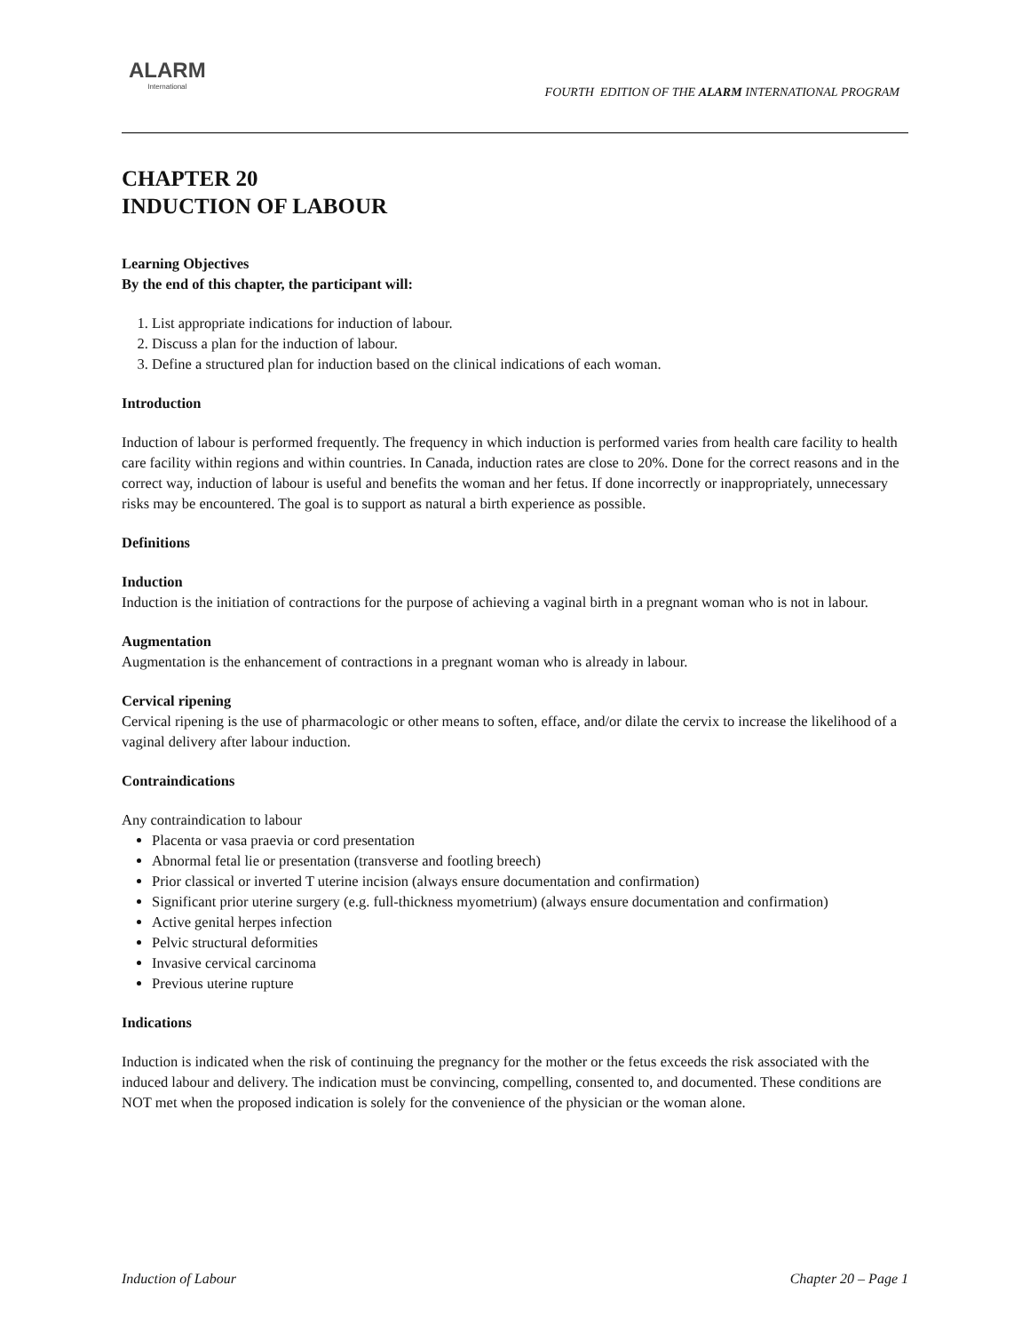ALARM
International
FOURTH EDITION OF THE ALARM INTERNATIONAL PROGRAM
CHAPTER 20
INDUCTION OF LABOUR
Learning Objectives
By the end of this chapter, the participant will:
1. List appropriate indications for induction of labour.
2. Discuss a plan for the induction of labour.
3. Define a structured plan for induction based on the clinical indications of each woman.
Introduction
Induction of labour is performed frequently. The frequency in which induction is performed varies from health care facility to health care facility within regions and within countries. In Canada, induction rates are close to 20%. Done for the correct reasons and in the correct way, induction of labour is useful and benefits the woman and her fetus. If done incorrectly or inappropriately, unnecessary risks may be encountered. The goal is to support as natural a birth experience as possible.
Definitions
Induction
Induction is the initiation of contractions for the purpose of achieving a vaginal birth in a pregnant woman who is not in labour.
Augmentation
Augmentation is the enhancement of contractions in a pregnant woman who is already in labour.
Cervical ripening
Cervical ripening is the use of pharmacologic or other means to soften, efface, and/or dilate the cervix to increase the likelihood of a vaginal delivery after labour induction.
Contraindications
Any contraindication to labour
Placenta or vasa praevia or cord presentation
Abnormal fetal lie or presentation (transverse and footling breech)
Prior classical or inverted T uterine incision (always ensure documentation and confirmation)
Significant prior uterine surgery (e.g. full-thickness myometrium) (always ensure documentation and confirmation)
Active genital herpes infection
Pelvic structural deformities
Invasive cervical carcinoma
Previous uterine rupture
Indications
Induction is indicated when the risk of continuing the pregnancy for the mother or the fetus exceeds the risk associated with the induced labour and delivery. The indication must be convincing, compelling, consented to, and documented. These conditions are NOT met when the proposed indication is solely for the convenience of the physician or the woman alone.
Induction of Labour Chapter 20 – Page 1